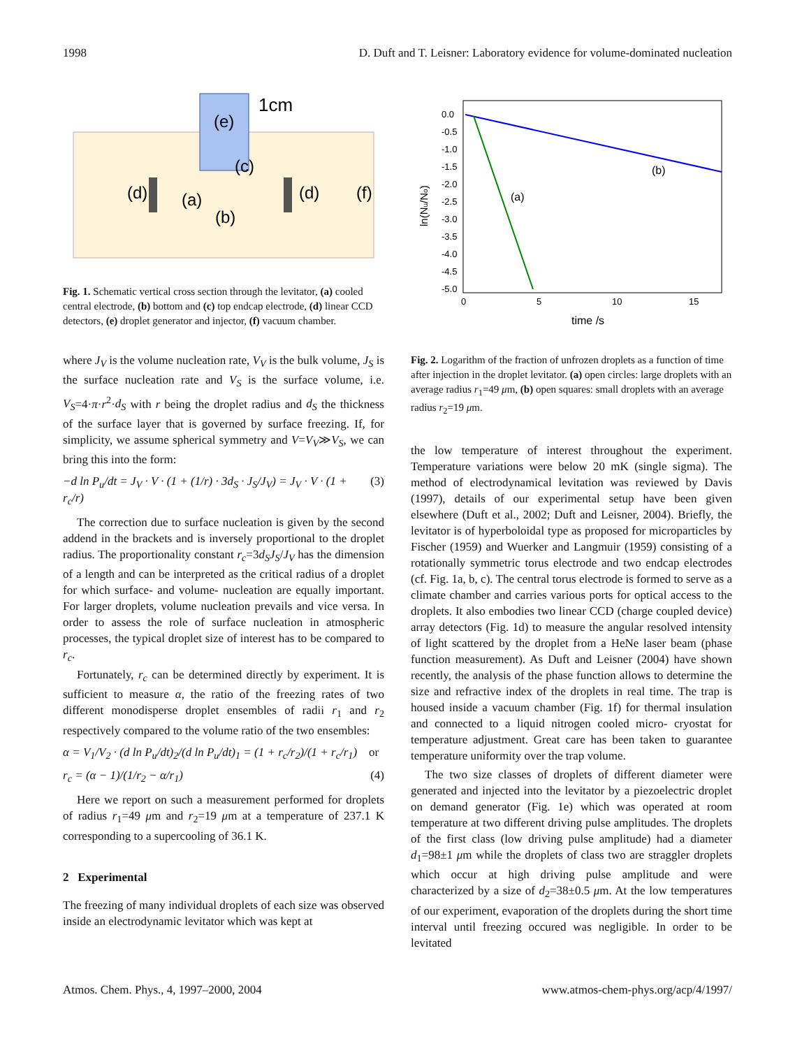1998 D. Duft and T. Leisner: Laboratory evidence for volume-dominated nucleation
1cm
(e)
(c)
(d)
(a)
(d)
(f)
(b)
Fig. 1. Schematic vertical cross section through the levitator, (a) cooled central electrode, (b) bottom and (c) top endcap electrode, (d) linear CCD detectors, (e) droplet generator and injector, (f) vacuum chamber.
where J<sub>V</sub> is the volume nucleation rate, V<sub>V</sub> is the bulk volume, J<sub>S</sub> is the surface nucleation rate and V<sub>S</sub> is the surface volume, i.e. V<sub>S</sub>=4·π·r<sup>2</sup>·d<sub>S</sub> with r being the droplet radius and d<sub>S</sub> the thickness of the surface layer that is governed by surface freezing. If, for simplicity, we assume spherical symmetry and V=V<sub>V</sub>≫V<sub>S</sub>, we can bring this into the form:
−d ln P<sub>u</sub>/dt = J<sub>V</sub> · V · (1 + (1/r) · 3d<sub>S</sub> · J<sub>S</sub>/J<sub>V</sub>) = J<sub>V</sub> · V · (1 + r<sub>c</sub>/r) (3)
The correction due to surface nucleation is given by the second addend in the brackets and is inversely proportional to the droplet radius. The proportionality constant r<sub>c</sub>=3d<sub>S</sub>J<sub>S</sub>/J<sub>V</sub> has the dimension of a length and can be interpreted as the critical radius of a droplet for which surface- and volume- nucleation are equally important. For larger droplets, volume nucleation prevails and vice versa. In order to assess the role of surface nucleation in atmospheric processes, the typical droplet size of interest has to be compared to r<sub>c</sub>.
Fortunately, r<sub>c</sub> can be determined directly by experiment. It is sufficient to measure α, the ratio of the freezing rates of two different monodisperse droplet ensembles of radii r<sub>1</sub> and r<sub>2</sub> respectively compared to the volume ratio of the two ensembles:
α = V<sub>1</sub>/V<sub>2</sub> · (d ln P<sub>u</sub>/dt)<sub>2</sub>/(d ln P<sub>u</sub>/dt)<sub>1</sub> = (1 + r<sub>c</sub>/r<sub>2</sub>)/(1 + r<sub>c</sub>/r<sub>1</sub>) or
r<sub>c</sub> = (α − 1)/(1/r<sub>2</sub> − α/r<sub>1</sub>) (4)
Here we report on such a measurement performed for droplets of radius r<sub>1</sub>=49 μm and r<sub>2</sub>=19 μm at a temperature of 237.1 K corresponding to a supercooling of 36.1 K.
2 Experimental
The freezing of many individual droplets of each size was observed inside an electrodynamic levitator which was kept at
0.0
-0.5
-1.0
-1.5
-2.0
-2.5
-3.0
-3.5
-4.0
-4.5
-5.0
0
5
10
15
(b)
(a)
time /s
ln(Nu/No)
Fig. 2. Logarithm of the fraction of unfrozen droplets as a function of time after injection in the droplet levitator. (a) open circles: large droplets with an average radius r<sub>1</sub>=49 μm, (b) open squares: small droplets with an average radius r<sub>2</sub>=19 μm.
the low temperature of interest throughout the experiment. Temperature variations were below 20 mK (single sigma). The method of electrodynamical levitation was reviewed by Davis (1997), details of our experimental setup have been given elsewhere (Duft et al., 2002; Duft and Leisner, 2004). Briefly, the levitator is of hyperboloidal type as proposed for microparticles by Fischer (1959) and Wuerker and Langmuir (1959) consisting of a rotationally symmetric torus electrode and two endcap electrodes (cf. Fig. 1a, b, c). The central torus electrode is formed to serve as a climate chamber and carries various ports for optical access to the droplets. It also embodies two linear CCD (charge coupled device) array detectors (Fig. 1d) to measure the angular resolved intensity of light scattered by the droplet from a HeNe laser beam (phase function measurement). As Duft and Leisner (2004) have shown recently, the analysis of the phase function allows to determine the size and refractive index of the droplets in real time. The trap is housed inside a vacuum chamber (Fig. 1f) for thermal insulation and connected to a liquid nitrogen cooled micro- cryostat for temperature adjustment. Great care has been taken to guarantee temperature uniformity over the trap volume.
The two size classes of droplets of different diameter were generated and injected into the levitator by a piezoelectric droplet on demand generator (Fig. 1e) which was operated at room temperature at two different driving pulse amplitudes. The droplets of the first class (low driving pulse amplitude) had a diameter d<sub>1</sub>=98±1 μm while the droplets of class two are straggler droplets which occur at high driving pulse amplitude and were characterized by a size of d<sub>2</sub>=38±0.5 μm. At the low temperatures of our experiment, evaporation of the droplets during the short time interval until freezing occured was negligible. In order to be levitated
Atmos. Chem. Phys., 4, 1997–2000, 2004 www.atmos-chem-phys.org/acp/4/1997/